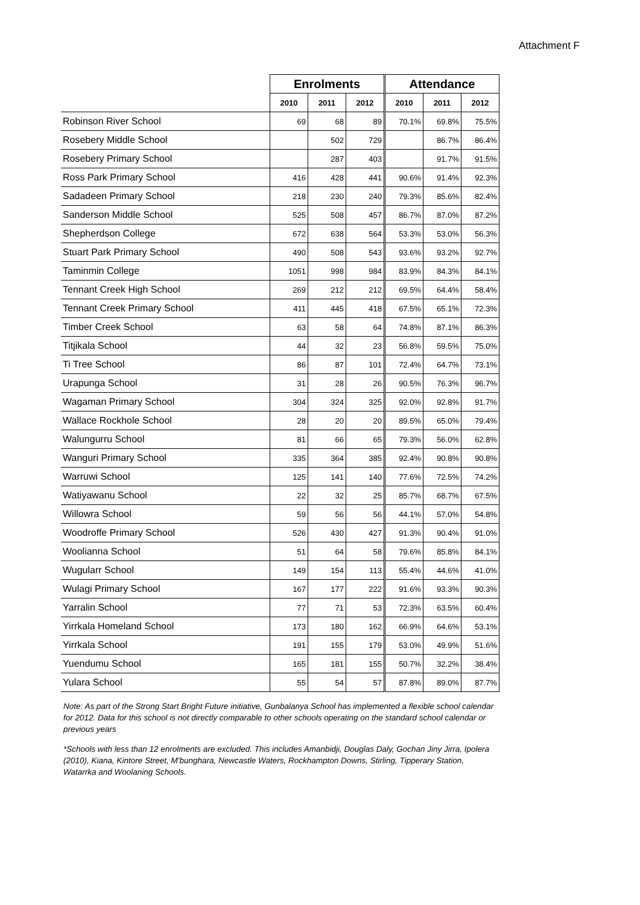Attachment F
| | Enrolments | | | Attendance | | |
| --- | --- | --- | --- | --- | --- | --- |
| | 2010 | 2011 | 2012 | 2010 | 2011 | 2012 |
| Robinson River School | 69 | 68 | 89 | 70.1% | 69.8% | 75.5% |
| Rosebery Middle School | | 502 | 729 | | 86.7% | 86.4% |
| Rosebery Primary School | | 287 | 403 | | 91.7% | 91.5% |
| Ross Park Primary School | 416 | 428 | 441 | 90.6% | 91.4% | 92.3% |
| Sadadeen Primary School | 218 | 230 | 240 | 79.3% | 85.6% | 82.4% |
| Sanderson Middle School | 525 | 508 | 457 | 86.7% | 87.0% | 87.2% |
| Shepherdson College | 672 | 638 | 564 | 53.3% | 53.0% | 56.3% |
| Stuart Park Primary School | 490 | 508 | 543 | 93.6% | 93.2% | 92.7% |
| Taminmin College | 1051 | 998 | 984 | 83.9% | 84.3% | 84.1% |
| Tennant Creek High School | 269 | 212 | 212 | 69.5% | 64.4% | 58.4% |
| Tennant Creek Primary School | 411 | 445 | 418 | 67.5% | 65.1% | 72.3% |
| Timber Creek School | 63 | 58 | 64 | 74.8% | 87.1% | 86.3% |
| Titjikala School | 44 | 32 | 23 | 56.8% | 59.5% | 75.0% |
| Ti Tree School | 86 | 87 | 101 | 72.4% | 64.7% | 73.1% |
| Urapunga School | 31 | 28 | 26 | 90.5% | 76.3% | 96.7% |
| Wagaman Primary School | 304 | 324 | 325 | 92.0% | 92.8% | 91.7% |
| Wallace Rockhole School | 28 | 20 | 20 | 89.5% | 65.0% | 79.4% |
| Walungurru School | 81 | 66 | 65 | 79.3% | 56.0% | 62.8% |
| Wanguri Primary School | 335 | 364 | 385 | 92.4% | 90.8% | 90.8% |
| Warruwi School | 125 | 141 | 140 | 77.6% | 72.5% | 74.2% |
| Watiyawanu School | 22 | 32 | 25 | 85.7% | 68.7% | 67.5% |
| Willowra School | 59 | 56 | 56 | 44.1% | 57.0% | 54.8% |
| Woodroffe Primary School | 526 | 430 | 427 | 91.3% | 90.4% | 91.0% |
| Woolianna School | 51 | 64 | 58 | 79.6% | 85.8% | 84.1% |
| Wugularr School | 149 | 154 | 113 | 55.4% | 44.6% | 41.0% |
| Wulagi Primary School | 167 | 177 | 222 | 91.6% | 93.3% | 90.3% |
| Yarralin School | 77 | 71 | 53 | 72.3% | 63.5% | 60.4% |
| Yirrkala Homeland School | 173 | 180 | 162 | 66.9% | 64.6% | 53.1% |
| Yirrkala School | 191 | 155 | 179 | 53.0% | 49.9% | 51.6% |
| Yuendumu School | 165 | 181 | 155 | 50.7% | 32.2% | 38.4% |
| Yulara School | 55 | 54 | 57 | 87.8% | 89.0% | 87.7% |
Note: As part of the Strong Start Bright Future initiative, Gunbalanya School has implemented a flexible school calendar for 2012. Data for this school is not directly comparable to other schools operating on the standard school calendar or previous years
*Schools with less than 12 enrolments are excluded. This includes Amanbidji, Douglas Daly, Gochan Jiny Jirra, Ipolera (2010), Kiana, Kintore Street, M'bunghara, Newcastle Waters, Rockhampton Downs, Stirling, Tipperary Station, Watarrka and Woolaning Schools.